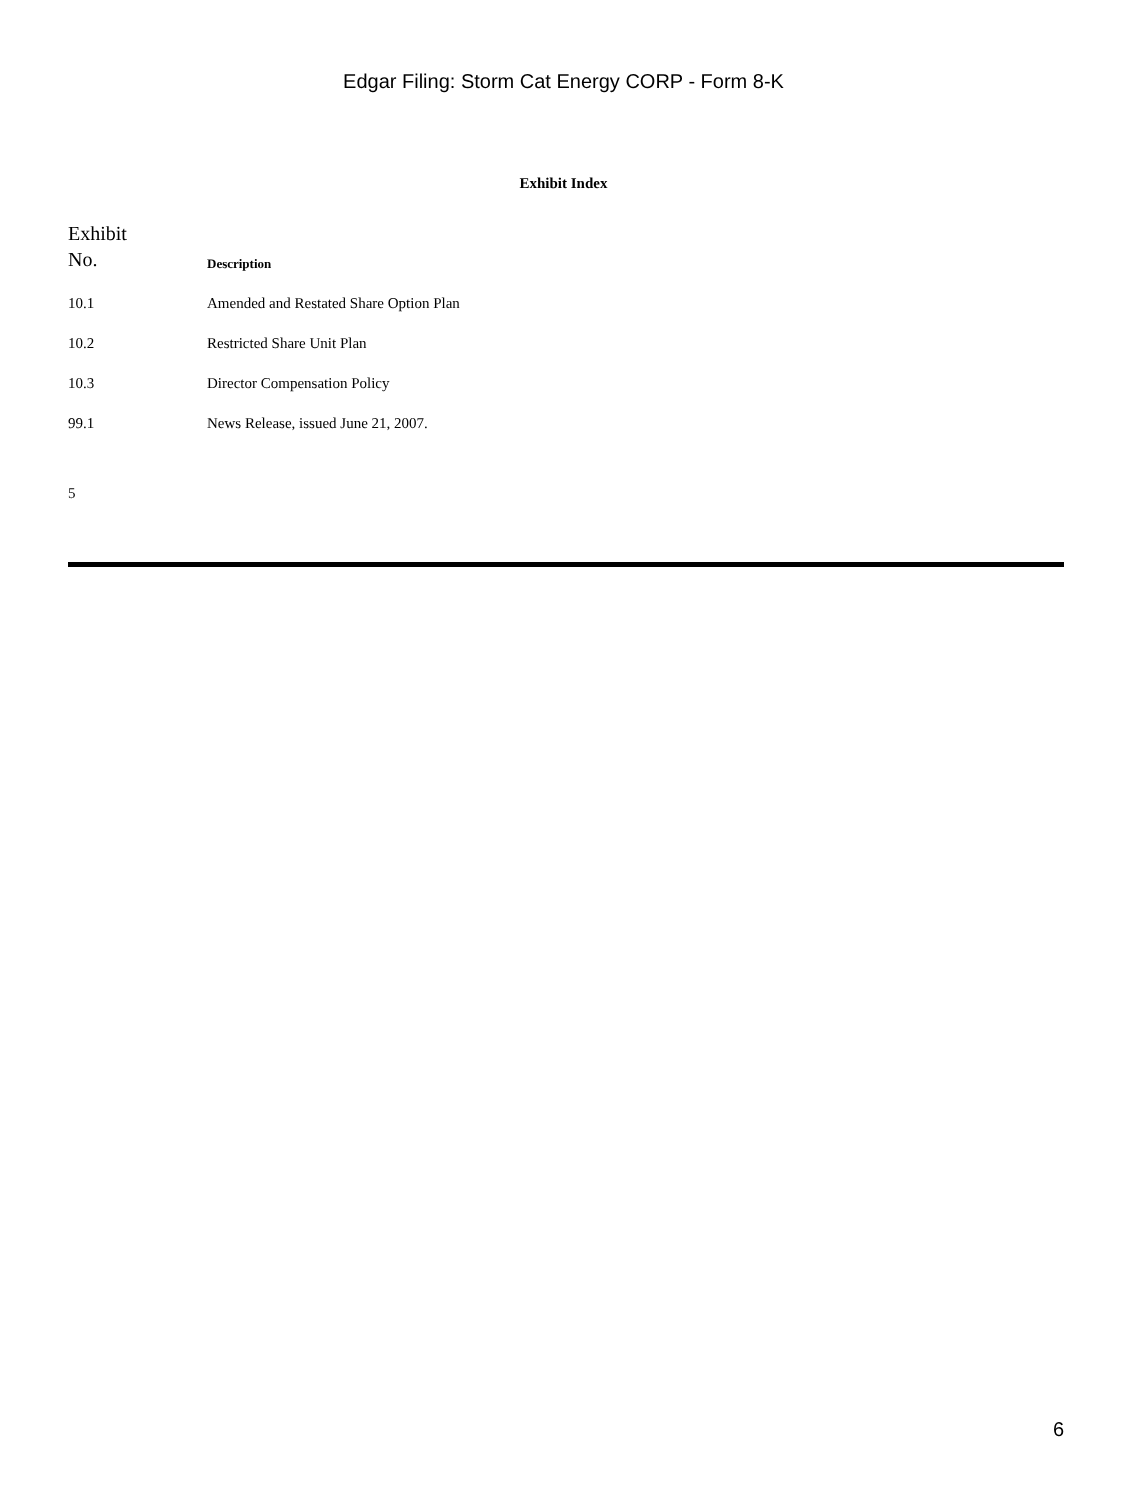Edgar Filing: Storm Cat Energy CORP - Form 8-K
Exhibit Index
| Exhibit No. | Description |
| --- | --- |
| 10.1 | Amended and Restated Share Option Plan |
| 10.2 | Restricted Share Unit Plan |
| 10.3 | Director Compensation Policy |
| 99.1 | News Release, issued June 21, 2007. |
5
6